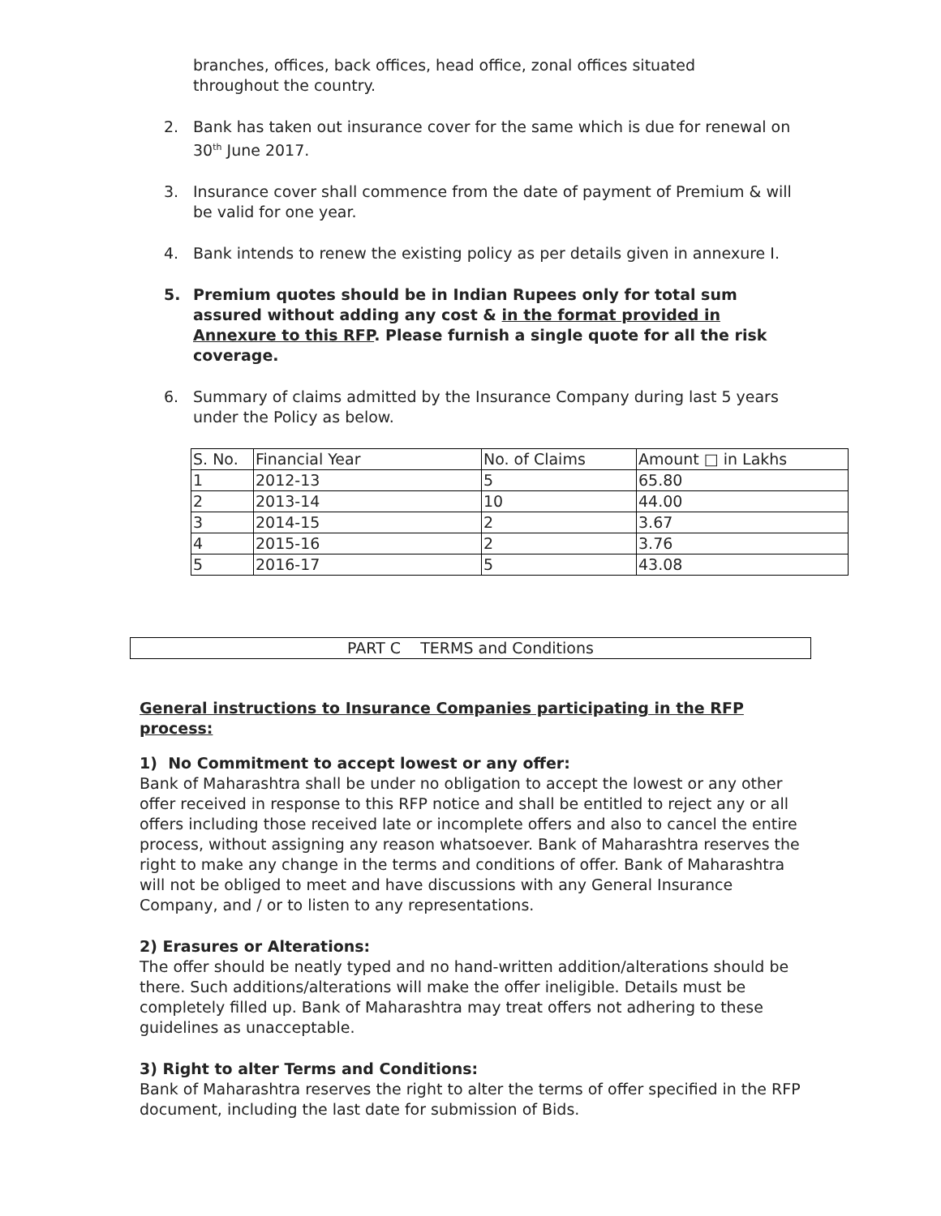branches, offices, back offices, head office, zonal offices situated throughout the country.
2. Bank has taken out insurance cover for the same which is due for renewal on 30<sup>th</sup> June 2017.
3. Insurance cover shall commence from the date of payment of Premium & will be valid for one year.
4. Bank intends to renew the existing policy as per details given in annexure I.
5. Premium quotes should be in Indian Rupees only for total sum assured without adding any cost & in the format provided in Annexure to this RFP. Please furnish a single quote for all the risk coverage.
6. Summary of claims admitted by the Insurance Company during last 5 years under the Policy as below.
| S. No. | Financial Year | No. of Claims | Amount □ in Lakhs |
| 1 | 2012-13 | 5 | 65.80 |
| 2 | 2013-14 | 10 | 44.00 |
| 3 | 2014-15 | 2 | 3.67 |
| 4 | 2015-16 | 2 | 3.76 |
| 5 | 2016-17 | 5 | 43.08 |
PART C TERMS and Conditions
General instructions to Insurance Companies participating in the RFP process:
1) No Commitment to accept lowest or any offer:
Bank of Maharashtra shall be under no obligation to accept the lowest or any other offer received in response to this RFP notice and shall be entitled to reject any or all offers including those received late or incomplete offers and also to cancel the entire process, without assigning any reason whatsoever. Bank of Maharashtra reserves the right to make any change in the terms and conditions of offer. Bank of Maharashtra will not be obliged to meet and have discussions with any General Insurance Company, and / or to listen to any representations.
2) Erasures or Alterations:
The offer should be neatly typed and no hand-written addition/alterations should be there. Such additions/alterations will make the offer ineligible. Details must be completely filled up. Bank of Maharashtra may treat offers not adhering to these guidelines as unacceptable.
3) Right to alter Terms and Conditions:
Bank of Maharashtra reserves the right to alter the terms of offer specified in the RFP document, including the last date for submission of Bids.